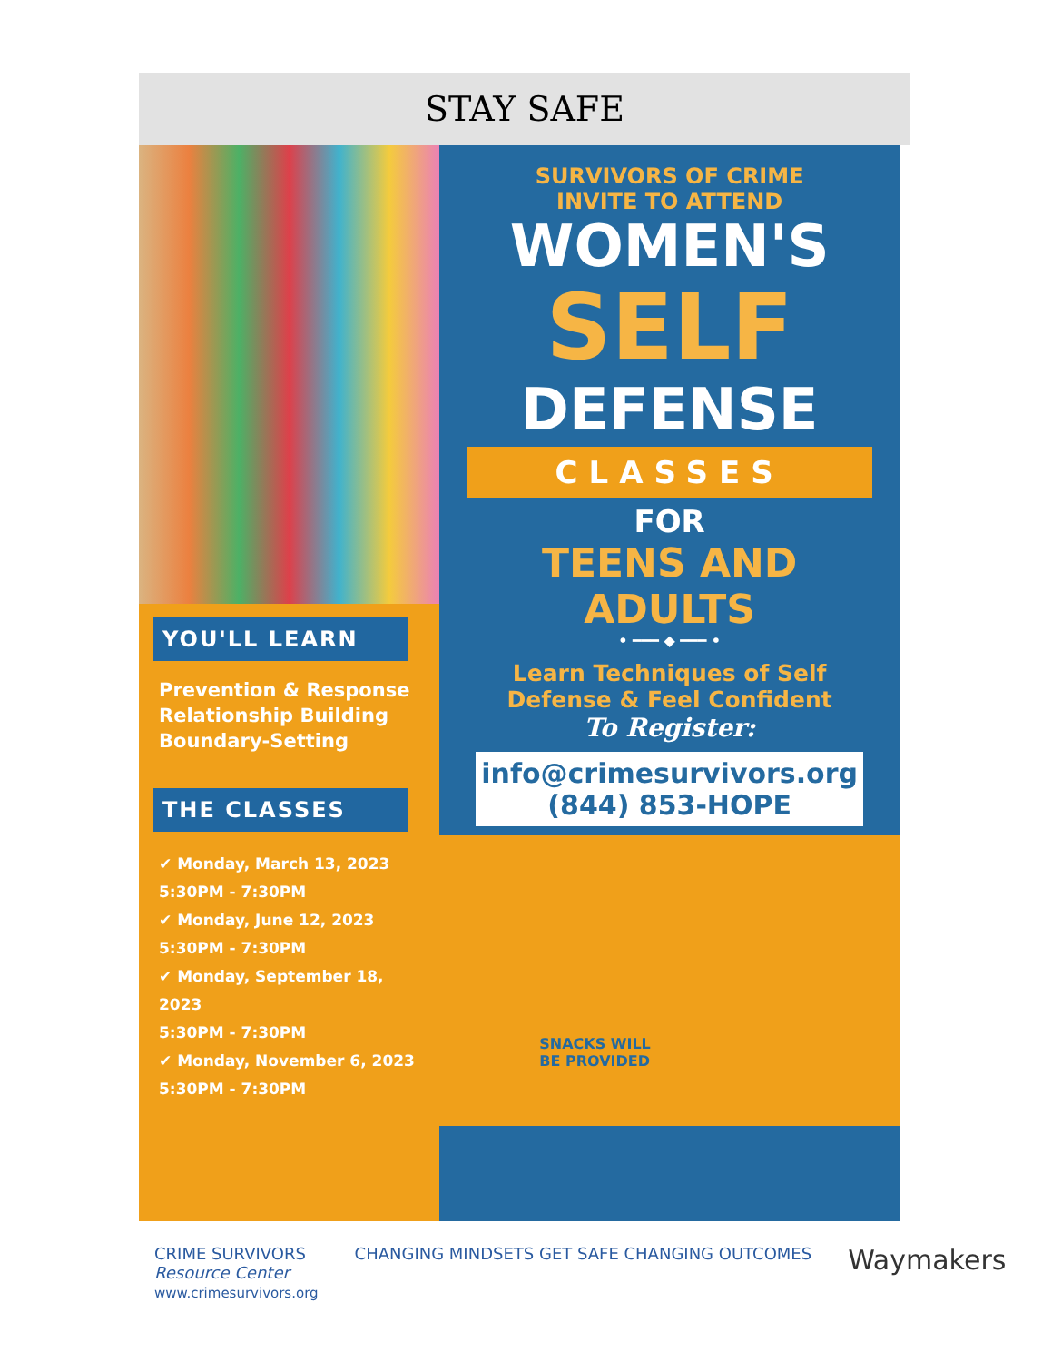STAY SAFE
YOU'LL LEARN
Prevention & Response
Relationship Building
Boundary-Setting
THE CLASSES
✔ Monday, March 13, 2023
5:30PM - 7:30PM
✔ Monday, June 12, 2023
5:30PM - 7:30PM
✔ Monday, September 18, 2023
5:30PM - 7:30PM
✔ Monday, November 6, 2023
5:30PM - 7:30PM
SURVIVORS OF CRIME
INVITE TO ATTEND
WOMEN'S
SELF
DEFENSE
CLASSES
FOR
TEENS AND
ADULTS
• ━━━ ◆ ━━━ •
Learn Techniques of Self
Defense & Feel Confident
To Register:
info@crimesurvivors.org
(844) 853-HOPE
SNACKS WILL
BE PROVIDED
CRIME SURVIVORS
Resource Center
www.crimesurvivors.org
CHANGING MINDSETS GET SAFE CHANGING OUTCOMES
Waymakers